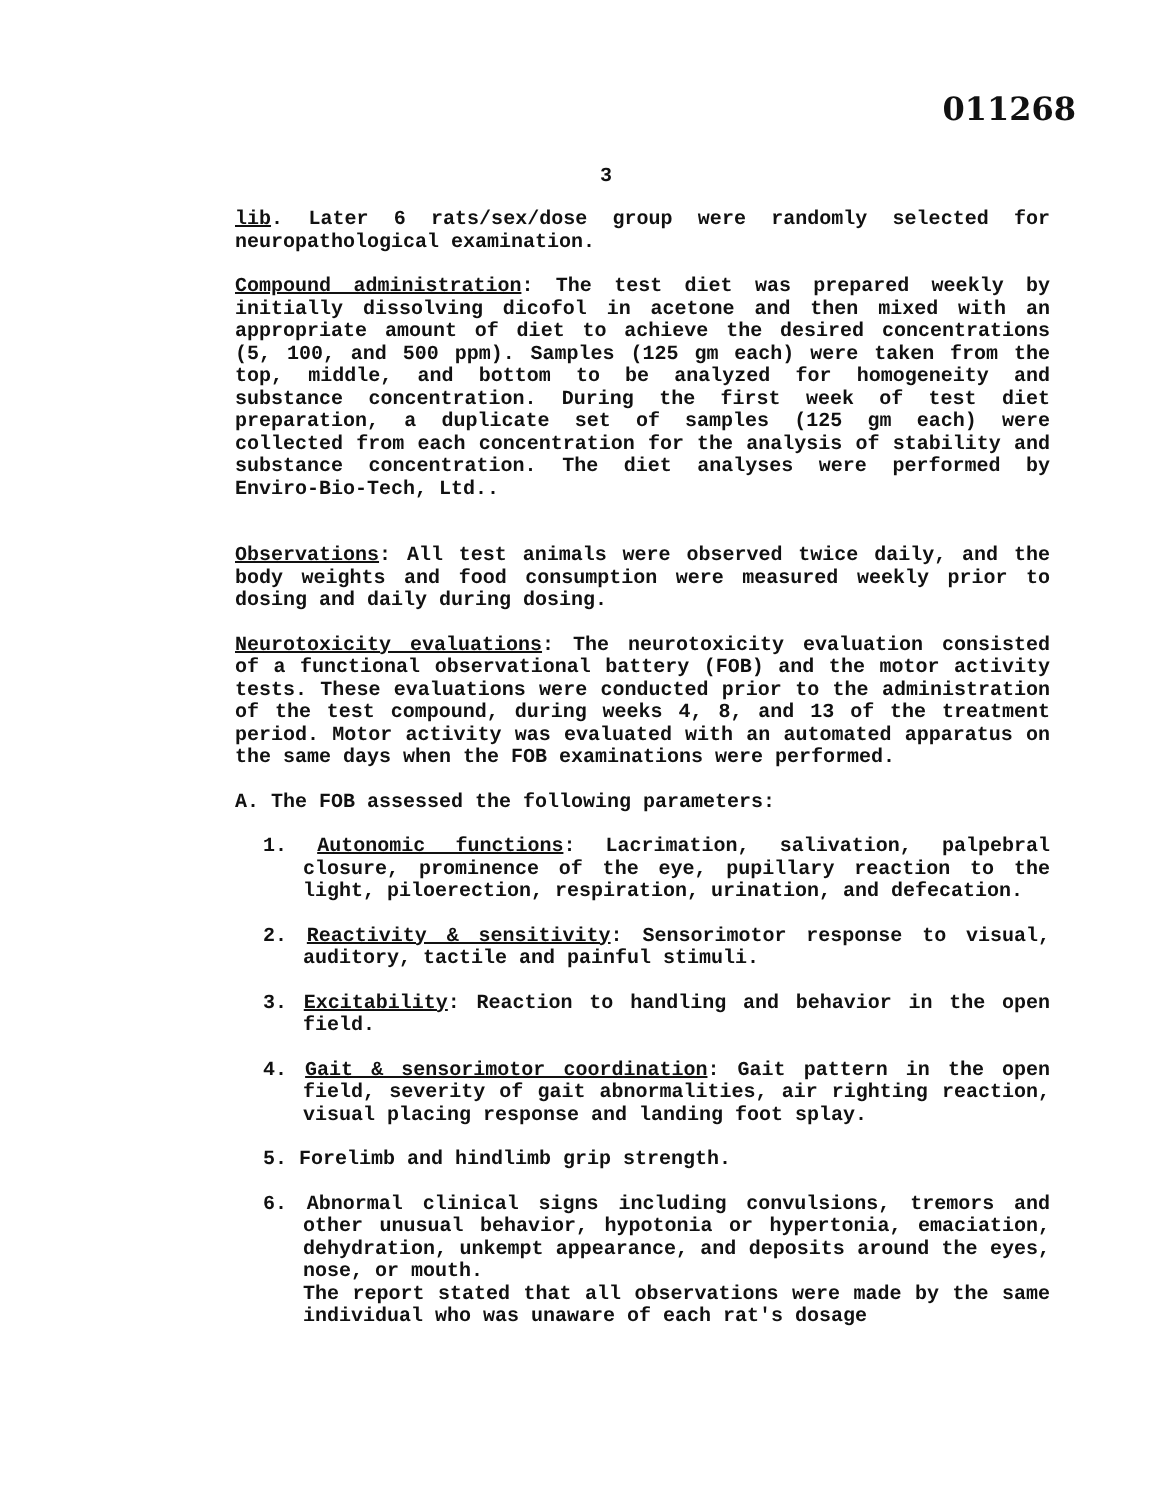011268
3
lib. Later 6 rats/sex/dose group were randomly selected for neuropathological examination.
Compound administration: The test diet was prepared weekly by initially dissolving dicofol in acetone and then mixed with an appropriate amount of diet to achieve the desired concentrations (5, 100, and 500 ppm). Samples (125 gm each) were taken from the top, middle, and bottom to be analyzed for homogeneity and substance concentration. During the first week of test diet preparation, a duplicate set of samples (125 gm each) were collected from each concentration for the analysis of stability and substance concentration. The diet analyses were performed by Enviro-Bio-Tech, Ltd..
Observations: All test animals were observed twice daily, and the body weights and food consumption were measured weekly prior to dosing and daily during dosing.
Neurotoxicity evaluations: The neurotoxicity evaluation consisted of a functional observational battery (FOB) and the motor activity tests. These evaluations were conducted prior to the administration of the test compound, during weeks 4, 8, and 13 of the treatment period. Motor activity was evaluated with an automated apparatus on the same days when the FOB examinations were performed.
A. The FOB assessed the following parameters:
1. Autonomic functions: Lacrimation, salivation, palpebral closure, prominence of the eye, pupillary reaction to the light, piloerection, respiration, urination, and defecation.
2. Reactivity & sensitivity: Sensorimotor response to visual, auditory, tactile and painful stimuli.
3. Excitability: Reaction to handling and behavior in the open field.
4. Gait & sensorimotor coordination: Gait pattern in the open field, severity of gait abnormalities, air righting reaction, visual placing response and landing foot splay.
5. Forelimb and hindlimb grip strength.
6. Abnormal clinical signs including convulsions, tremors and other unusual behavior, hypotonia or hypertonia, emaciation, dehydration, unkempt appearance, and deposits around the eyes, nose, or mouth.
The report stated that all observations were made by the same individual who was unaware of each rat's dosage